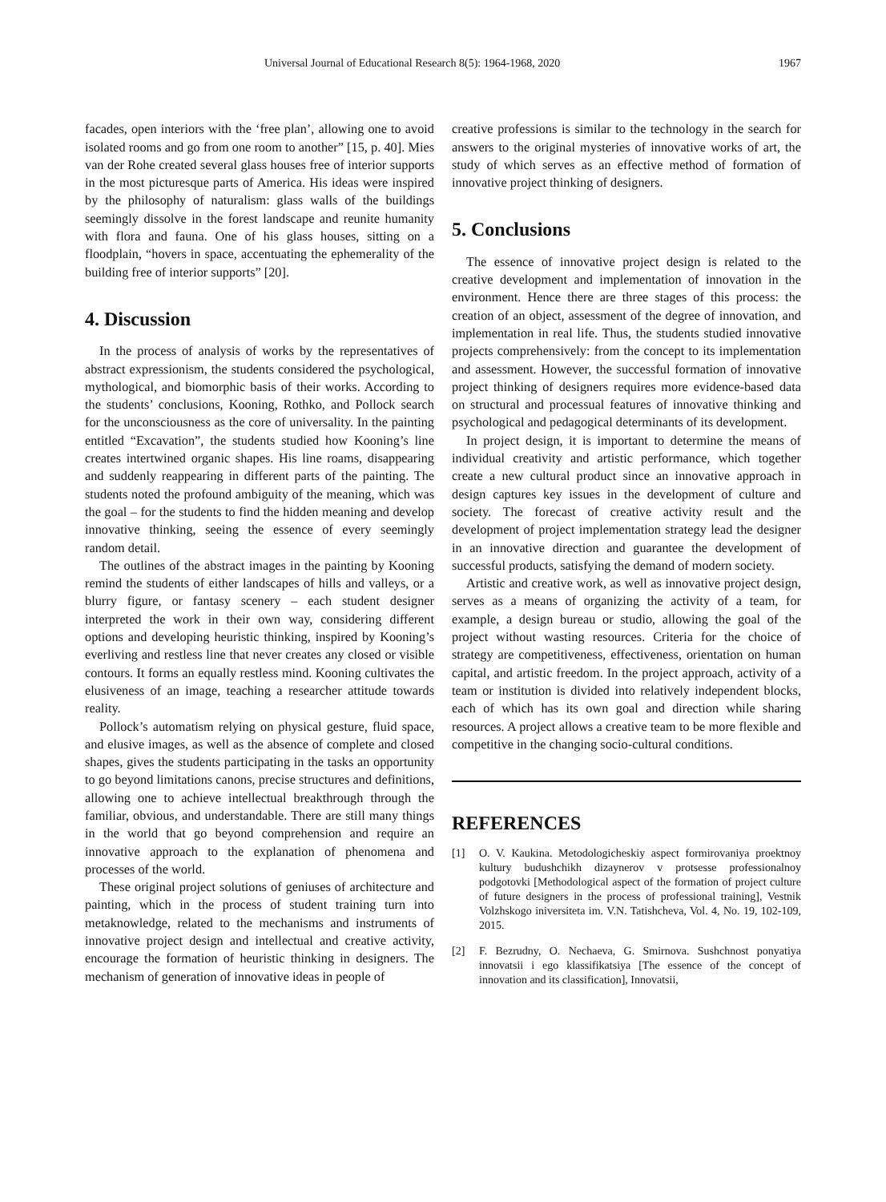Universal Journal of Educational Research 8(5): 1964-1968, 2020 1967
facades, open interiors with the ‘free plan’, allowing one to avoid isolated rooms and go from one room to another” [15, p. 40]. Mies van der Rohe created several glass houses free of interior supports in the most picturesque parts of America. His ideas were inspired by the philosophy of naturalism: glass walls of the buildings seemingly dissolve in the forest landscape and reunite humanity with flora and fauna. One of his glass houses, sitting on a floodplain, “hovers in space, accentuating the ephemerality of the building free of interior supports” [20].
4. Discussion
In the process of analysis of works by the representatives of abstract expressionism, the students considered the psychological, mythological, and biomorphic basis of their works. According to the students’ conclusions, Kooning, Rothko, and Pollock search for the unconsciousness as the core of universality. In the painting entitled “Excavation”, the students studied how Kooning’s line creates intertwined organic shapes. His line roams, disappearing and suddenly reappearing in different parts of the painting. The students noted the profound ambiguity of the meaning, which was the goal – for the students to find the hidden meaning and develop innovative thinking, seeing the essence of every seemingly random detail.
The outlines of the abstract images in the painting by Kooning remind the students of either landscapes of hills and valleys, or a blurry figure, or fantasy scenery – each student designer interpreted the work in their own way, considering different options and developing heuristic thinking, inspired by Kooning’s everliving and restless line that never creates any closed or visible contours. It forms an equally restless mind. Kooning cultivates the elusiveness of an image, teaching a researcher attitude towards reality.
Pollock’s automatism relying on physical gesture, fluid space, and elusive images, as well as the absence of complete and closed shapes, gives the students participating in the tasks an opportunity to go beyond limitations canons, precise structures and definitions, allowing one to achieve intellectual breakthrough through the familiar, obvious, and understandable. There are still many things in the world that go beyond comprehension and require an innovative approach to the explanation of phenomena and processes of the world.
These original project solutions of geniuses of architecture and painting, which in the process of student training turn into metaknowledge, related to the mechanisms and instruments of innovative project design and intellectual and creative activity, encourage the formation of heuristic thinking in designers. The mechanism of generation of innovative ideas in people of
creative professions is similar to the technology in the search for answers to the original mysteries of innovative works of art, the study of which serves as an effective method of formation of innovative project thinking of designers.
5. Conclusions
The essence of innovative project design is related to the creative development and implementation of innovation in the environment. Hence there are three stages of this process: the creation of an object, assessment of the degree of innovation, and implementation in real life. Thus, the students studied innovative projects comprehensively: from the concept to its implementation and assessment. However, the successful formation of innovative project thinking of designers requires more evidence-based data on structural and processual features of innovative thinking and psychological and pedagogical determinants of its development.
In project design, it is important to determine the means of individual creativity and artistic performance, which together create a new cultural product since an innovative approach in design captures key issues in the development of culture and society. The forecast of creative activity result and the development of project implementation strategy lead the designer in an innovative direction and guarantee the development of successful products, satisfying the demand of modern society.
Artistic and creative work, as well as innovative project design, serves as a means of organizing the activity of a team, for example, a design bureau or studio, allowing the goal of the project without wasting resources. Criteria for the choice of strategy are competitiveness, effectiveness, orientation on human capital, and artistic freedom. In the project approach, activity of a team or institution is divided into relatively independent blocks, each of which has its own goal and direction while sharing resources. A project allows a creative team to be more flexible and competitive in the changing socio-cultural conditions.
REFERENCES
[1] O. V. Kaukina. Metodologicheskiy aspect formirovaniya proektnoy kultury budushchikh dizaynerov v protsesse professionalnoy podgotovki [Methodological aspect of the formation of project culture of future designers in the process of professional training], Vestnik Volzhskogo iniversiteta im. V.N. Tatishcheva, Vol. 4, No. 19, 102-109, 2015.
[2] F. Bezrudny, O. Nechaeva, G. Smirnova. Sushchnost ponyatiya innovatsii i ego klassifikatsiya [The essence of the concept of innovation and its classification], Innovatsii,